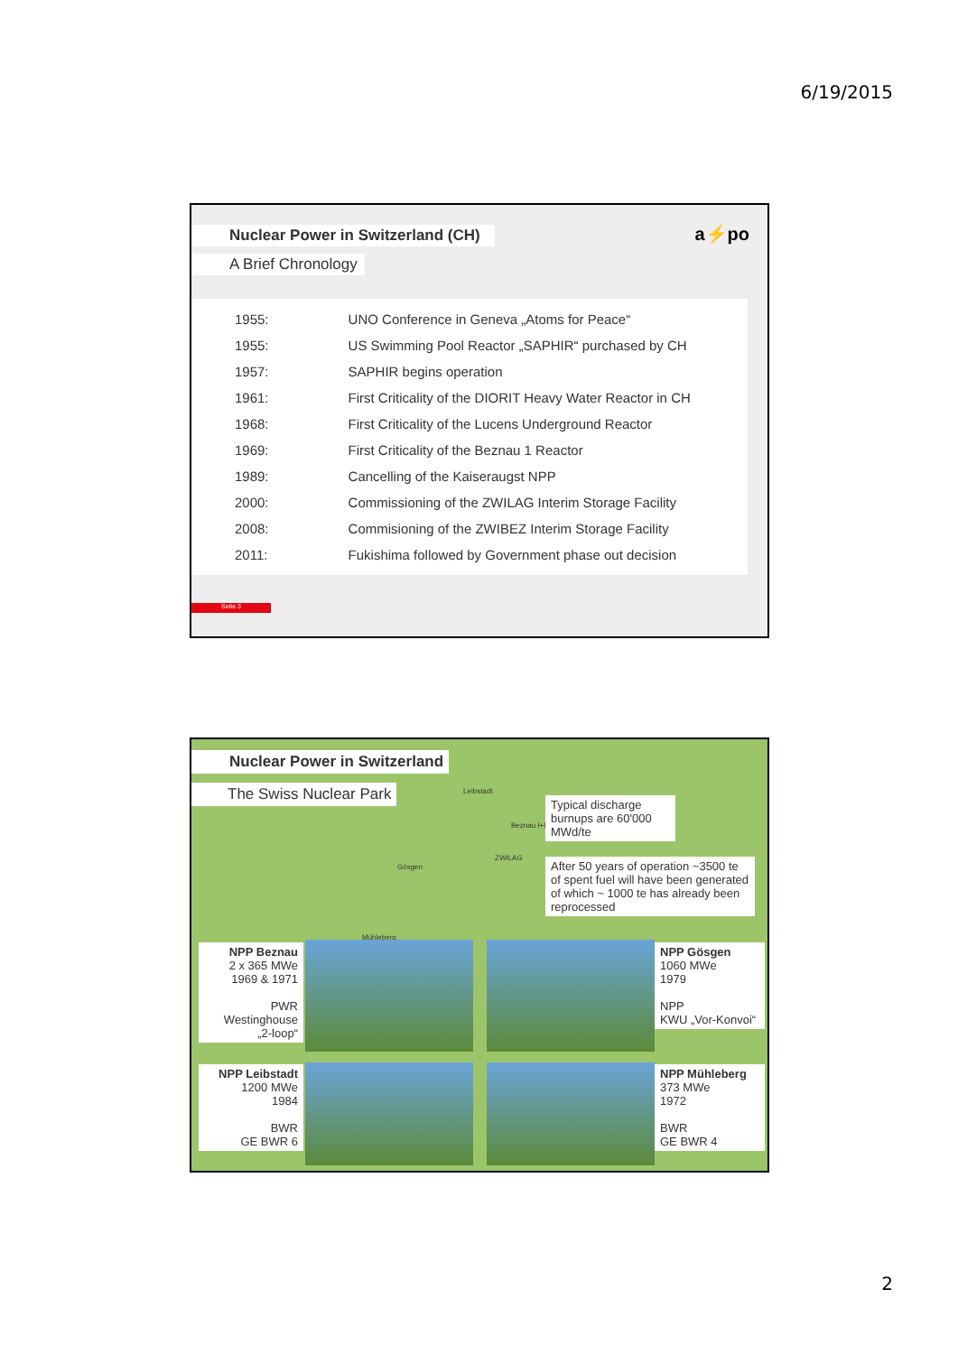6/19/2015
a⚡po
Nuclear Power in Switzerland (CH)
A Brief Chronology
| 1955: | UNO Conference in Geneva „Atoms for Peace“ |
| 1955: | US Swimming Pool Reactor „SAPHIR“ purchased by CH |
| 1957: | SAPHIR begins operation |
| 1961: | First Criticality of the DIORIT Heavy Water Reactor in CH |
| 1968: | First Criticality of the Lucens Underground Reactor |
| 1969: | First Criticality of the Beznau 1 Reactor |
| 1989: | Cancelling of the Kaiseraugst NPP |
| 2000: | Commissioning of the ZWILAG Interim Storage Facility |
| 2008: | Commisioning of the ZWIBEZ Interim Storage Facility |
| 2011: | Fukishima followed by Government phase out decision |
Seite 3
Nuclear Power in Switzerland
The Swiss Nuclear Park Leibstadt
Beznau I+II
ZWILAG
Gösgen
Mühleberg
Typical discharge burnups are 60'000 MWd/te
After 50 years of operation ~3500 te of spent fuel will have been generated of which ~ 1000 te has already been reprocessed
NPP Beznau
2 x 365 MWe
1969 & 1971
PWR
Westinghouse
„2-loop“
NPP Gösgen
1060 MWe
1979
NPP
KWU „Vor-Konvoi“
NPP Leibstadt
1200 MWe
1984
BWR
GE BWR 6
NPP Mühleberg
373 MWe
1972
BWR
GE BWR 4
2